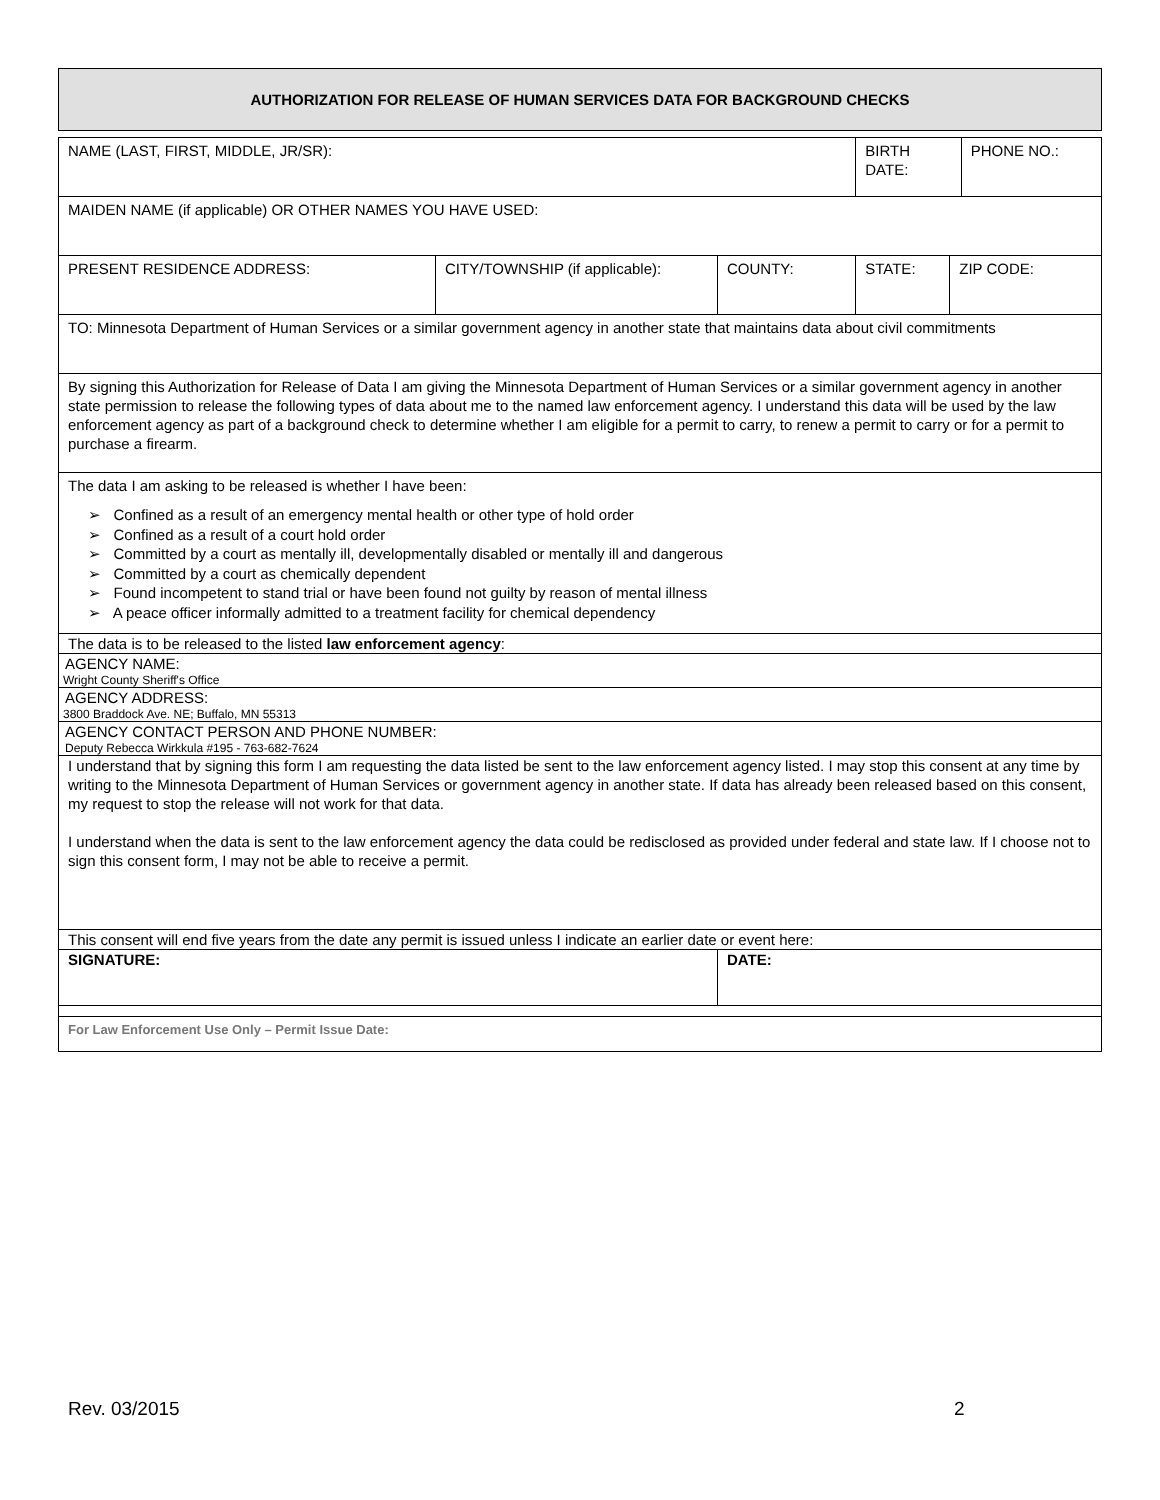AUTHORIZATION FOR RELEASE OF HUMAN SERVICES DATA FOR BACKGROUND CHECKS
| NAME (LAST, FIRST, MIDDLE, JR/SR): | | | BIRTH DATE: | | PHONE NO.: |
| MAIDEN NAME (if applicable) OR OTHER NAMES YOU HAVE USED: | | | | | |
| PRESENT RESIDENCE ADDRESS: | CITY/TOWNSHIP (if applicable): | COUNTY: | STATE: | ZIP CODE: | |
| TO: Minnesota Department of Human Services or a similar government agency in another state that maintains data about civil commitments | | | | | |
| By signing this Authorization for Release of Data I am giving the Minnesota Department of Human Services or a similar government agency in another state permission to release the following types of data about me to the named law enforcement agency. I understand this data will be used by the law enforcement agency as part of a background check to determine whether I am eligible for a permit to carry, to renew a permit to carry or for a permit to purchase a firearm. | | | | | |
| The data I am asking to be released is whether I have been: ➢ Confined as a result of an emergency mental health or other type of hold order ➢ Confined as a result of a court hold order ➢ Committed by a court as mentally ill, developmentally disabled or mentally ill and dangerous ➢ Committed by a court as chemically dependent ➢ Found incompetent to stand trial or have been found not guilty by reason of mental illness ➢ A peace officer informally admitted to a treatment facility for chemical dependency | | | | | |
| The data is to be released to the listed law enforcement agency : | | | | | |
| AGENCY NAME: Wright County Sheriff's Office | | | | | |
| AGENCY ADDRESS: 3800 Braddock Ave. NE; Buffalo, MN 55313 | | | | | |
| AGENCY CONTACT PERSON AND PHONE NUMBER: Deputy Rebecca Wirkkula #195 - 763-682-7624 | | | | | |
| I understand that by signing this form I am requesting the data listed be sent to the law enforcement agency listed. I may stop this consent at any time by writing to the Minnesota Department of Human Services or government agency in another state. If data has already been released based on this consent, my request to stop the release will not work for that data. I understand when the data is sent to the law enforcement agency the data could be redisclosed as provided under federal and state law. If I choose not to sign this consent form, I may not be able to receive a permit. | | | | | |
| This consent will end five years from the date any permit is issued unless I indicate an earlier date or event here: | | | | | |
| SIGNATURE: | | DATE: | | | |
| For Law Enforcement Use Only – Permit Issue Date: | | | | | |
Rev. 03/2015 2